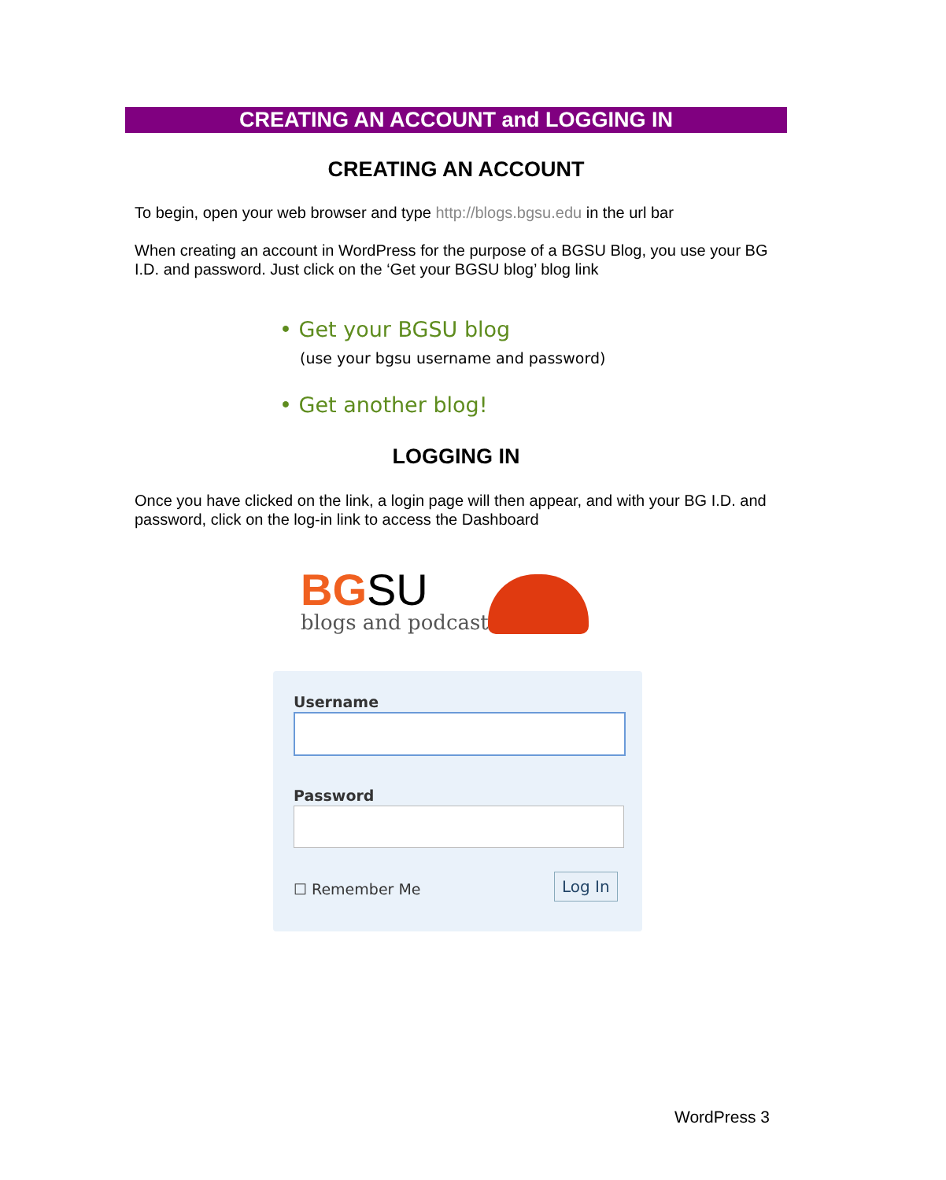CREATING AN ACCOUNT and LOGGING IN
CREATING AN ACCOUNT
To begin, open your web browser and type http://blogs.bgsu.edu in the url bar
When creating an account in WordPress for the purpose of a BGSU Blog, you use your BG I.D. and password. Just click on the ‘Get your BGSU blog’ blog link
• Get your BGSU blog
(use your bgsu username and password)
• Get another blog!
LOGGING IN
Once you have clicked on the link, a login page will then appear, and with your BG I.D. and password, click on the log-in link to access the Dashboard
BG SU
blogs and podcasts
Username
Password
☐ Remember Me Log In
WordPress 3